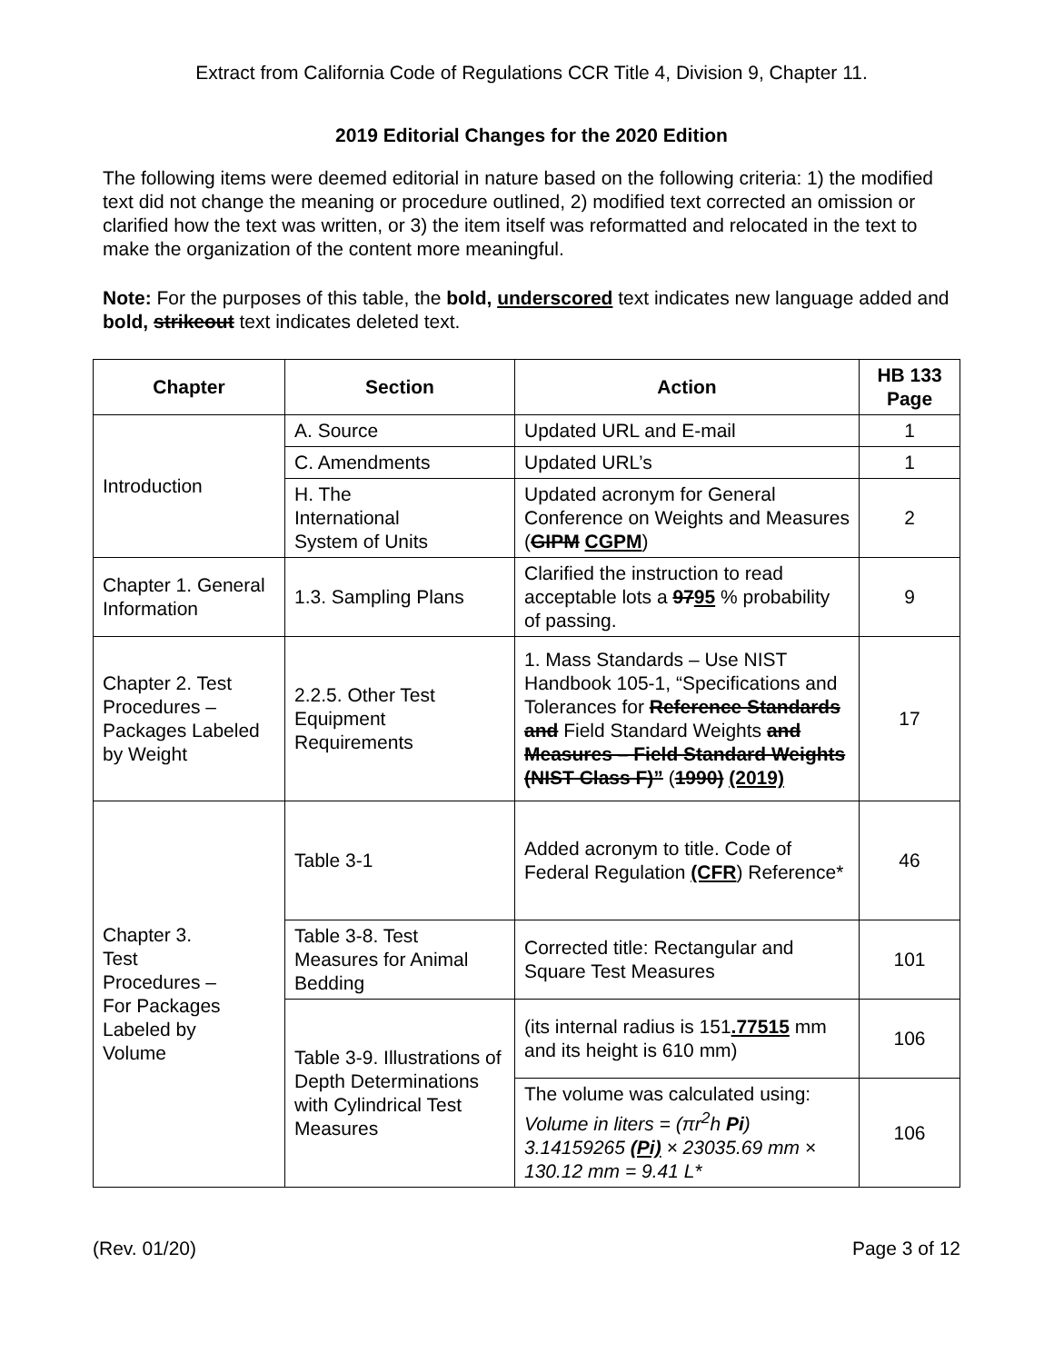Extract from California Code of Regulations CCR Title 4, Division 9, Chapter 11.
2019 Editorial Changes for the 2020 Edition
The following items were deemed editorial in nature based on the following criteria: 1) the modified text did not change the meaning or procedure outlined, 2) modified text corrected an omission or clarified how the text was written, or 3) the item itself was reformatted and relocated in the text to make the organization of the content more meaningful.
Note: For the purposes of this table, the bold, underscored text indicates new language added and bold, strikeout text indicates deleted text.
| Chapter | Section | Action | HB 133 Page |
| --- | --- | --- | --- |
| Introduction | A. Source | Updated URL and E-mail | 1 |
| | C. Amendments | Updated URL’s | 1 |
| | H. The International System of Units | Updated acronym for General Conference on Weights and Measures ( GIPM CGPM ) | 2 |
| Chapter 1. General Information | 1.3. Sampling Plans | Clarified the instruction to read acceptable lots a 97 95 % probability of passing. | 9 |
| Chapter 2. Test Procedures – Packages Labeled by Weight | 2.2.5. Other Test Equipment Requirements | 1. Mass Standards – Use NIST Handbook 105-1, “Specifications and Tolerances for Reference Standards and Field Standard Weights and Measures – Field Standard Weights (NIST Class F)” ( 1990) (2019) | 17 |
| Chapter 3. Test Procedures – For Packages Labeled by Volume | Table 3-1 | Added acronym to title. Code of Federal Regulation (CFR ) Reference* | 46 |
| | Table 3-8. Test Measures for Animal Bedding | Corrected title: Rectangular and Square Test Measures | 101 |
| | Table 3-9. Illustrations of Depth Determinations with Cylindrical Test Measures | (its internal radius is 151 .77515 mm and its height is 610 mm) | 106 |
| | | The volume was calculated using: Volume in liters = (πr<sup>2</sup>h Pi ) 3.14159265 (Pi) × 23035.69 mm × 130.12 mm = 9.41 L* | 106 |
(Rev. 01/20) Page 3 of 12